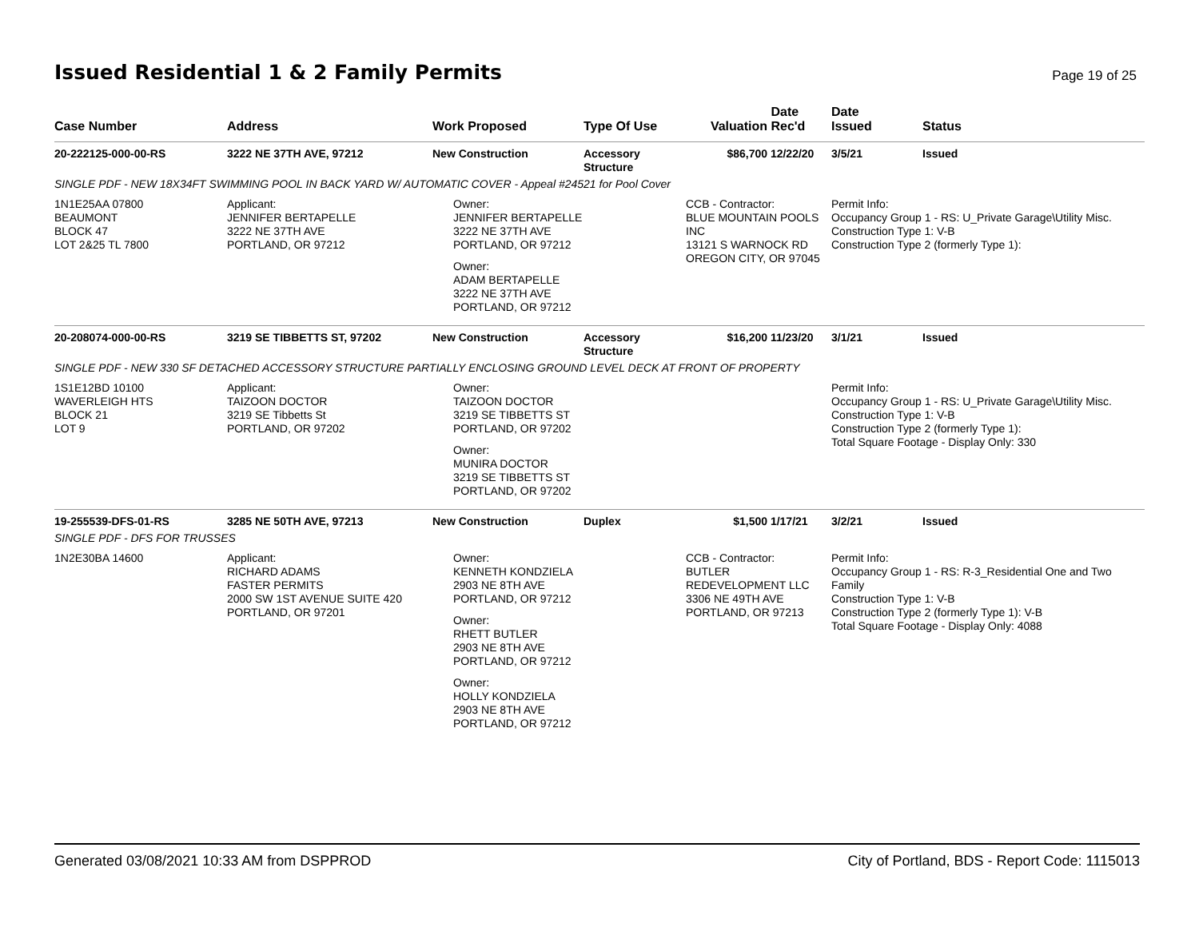Issued Residential 1 & 2 Family Permits
Page 19 of 25
| Case Number | Address | Work Proposed | Type Of Use | Valuation | Date Rec'd | Date Issued | Status |
| --- | --- | --- | --- | --- | --- | --- | --- |
| 20-222125-000-00-RS | 3222 NE 37TH AVE, 97212 | New Construction | Accessory Structure | $86,700 | 12/22/20 | 3/5/21 | Issued |
| SINGLE PDF - NEW 18X34FT SWIMMING POOL IN BACK YARD W/ AUTOMATIC COVER - Appeal #24521 for Pool Cover | | | | | | | |
| 1N1E25AA 07800 BEAUMONT BLOCK 47 LOT 2&25 TL 7800 | Applicant: JENNIFER BERTAPELLE 3222 NE 37TH AVE PORTLAND, OR 97212 | Owner: JENNIFER BERTAPELLE 3222 NE 37TH AVE PORTLAND, OR 97212 Owner: ADAM BERTAPELLE 3222 NE 37TH AVE PORTLAND, OR 97212 | | CCB - Contractor: BLUE MOUNTAIN POOLS INC 13121 S WARNOCK RD OREGON CITY, OR 97045 | | Permit Info: Occupancy Group 1 - RS: U_Private Garage\Utility Misc. Construction Type 1: V-B Construction Type 2 (formerly Type 1): | |
| 20-208074-000-00-RS | 3219 SE TIBBETTS ST, 97202 | New Construction | Accessory Structure | $16,200 | 11/23/20 | 3/1/21 | Issued |
| SINGLE PDF - NEW 330 SF DETACHED ACCESSORY STRUCTURE PARTIALLY ENCLOSING GROUND LEVEL DECK AT FRONT OF PROPERTY | | | | | | | |
| 1S1E12BD 10100 WAVERLEIGH HTS BLOCK 21 LOT 9 | Applicant: TAIZOON DOCTOR 3219 SE Tibbetts St PORTLAND, OR 97202 | Owner: TAIZOON DOCTOR 3219 SE TIBBETTS ST PORTLAND, OR 97202 Owner: MUNIRA DOCTOR 3219 SE TIBBETTS ST PORTLAND, OR 97202 | | | | Permit Info: Occupancy Group 1 - RS: U_Private Garage\Utility Misc. Construction Type 1: V-B Construction Type 2 (formerly Type 1): Total Square Footage - Display Only: 330 | |
| 19-255539-DFS-01-RS | 3285 NE 50TH AVE, 97213 | New Construction | Duplex | $1,500 | 1/17/21 | 3/2/21 | Issued |
| SINGLE PDF - DFS FOR TRUSSES | | | | | | | |
| 1N2E30BA 14600 | Applicant: RICHARD ADAMS FASTER PERMITS 2000 SW 1ST AVENUE SUITE 420 PORTLAND, OR 97201 | Owner: KENNETH KONDZIELA 2903 NE 8TH AVE PORTLAND, OR 97212 Owner: RHETT BUTLER 2903 NE 8TH AVE PORTLAND, OR 97212 Owner: HOLLY KONDZIELA 2903 NE 8TH AVE PORTLAND, OR 97212 | | CCB - Contractor: BUTLER REDEVELOPMENT LLC 3306 NE 49TH AVE PORTLAND, OR 97213 | | Permit Info: Occupancy Group 1 - RS: R-3_Residential One and Two Family Construction Type 1: V-B Construction Type 2 (formerly Type 1): V-B Total Square Footage - Display Only: 4088 | |
Generated 03/08/2021 10:33 AM from DSPPROD City of Portland, BDS - Report Code: 1115013